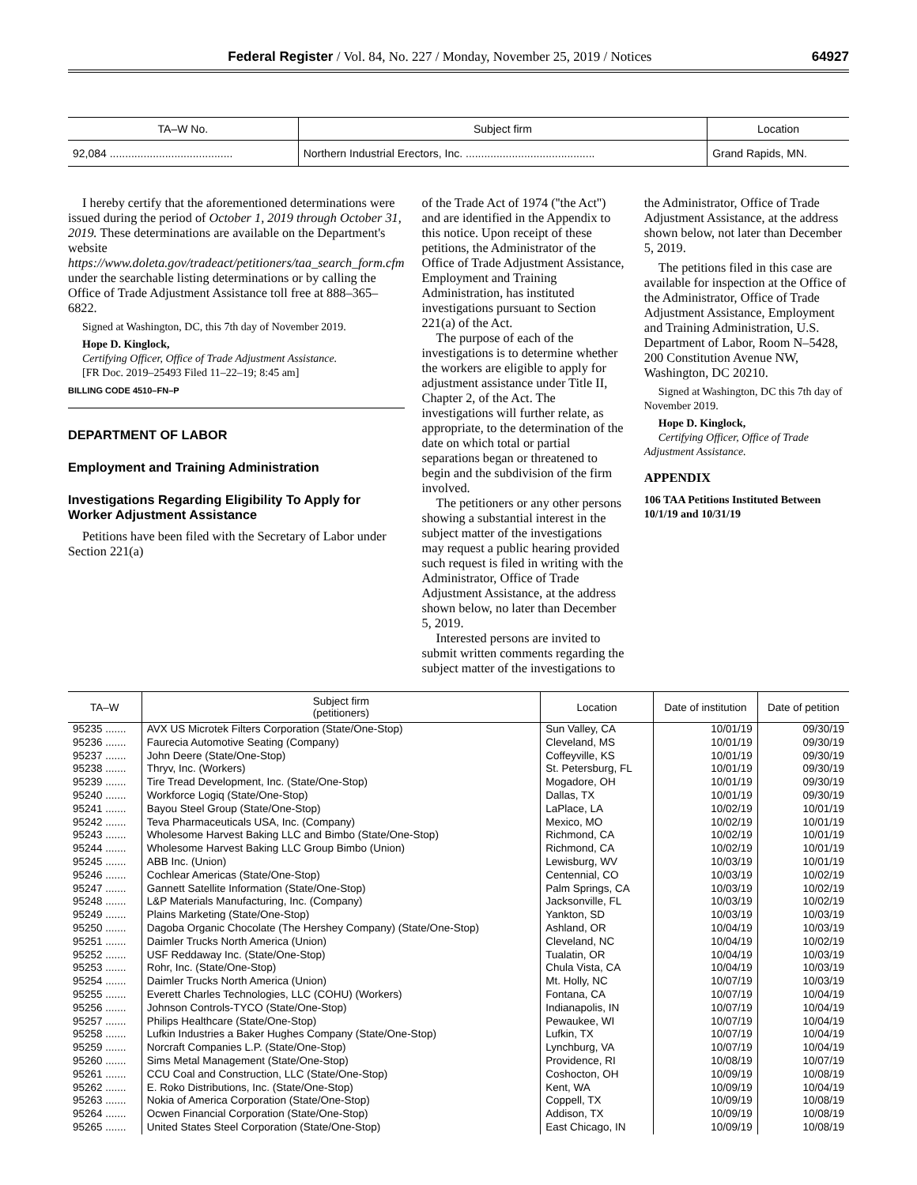Federal Register / Vol. 84, No. 227 / Monday, November 25, 2019 / Notices 64927
| TA–W No. | Subject firm | Location |
| --- | --- | --- |
| 92,084 ........................................ | Northern Industrial Erectors, Inc. .......................................... | Grand Rapids, MN. |
I hereby certify that the aforementioned determinations were issued during the period of October 1, 2019 through October 31, 2019. These determinations are available on the Department's website https://www.doleta.gov/tradeact/petitioners/taa_search_form.cfm under the searchable listing determinations or by calling the Office of Trade Adjustment Assistance toll free at 888–365–6822.
Signed at Washington, DC, this 7th day of November 2019.
Hope D. Kinglock,
Certifying Officer, Office of Trade Adjustment Assistance.
[FR Doc. 2019–25493 Filed 11–22–19; 8:45 am]
BILLING CODE 4510–FN–P
DEPARTMENT OF LABOR
Employment and Training Administration
Investigations Regarding Eligibility To Apply for Worker Adjustment Assistance
Petitions have been filed with the Secretary of Labor under Section 221(a)
of the Trade Act of 1974 (''the Act'') and are identified in the Appendix to this notice. Upon receipt of these petitions, the Administrator of the Office of Trade Adjustment Assistance, Employment and Training Administration, has instituted investigations pursuant to Section 221(a) of the Act.
The purpose of each of the investigations is to determine whether the workers are eligible to apply for adjustment assistance under Title II, Chapter 2, of the Act. The investigations will further relate, as appropriate, to the determination of the date on which total or partial separations began or threatened to begin and the subdivision of the firm involved.
The petitioners or any other persons showing a substantial interest in the subject matter of the investigations may request a public hearing provided such request is filed in writing with the Administrator, Office of Trade Adjustment Assistance, at the address shown below, no later than December 5, 2019.
Interested persons are invited to submit written comments regarding the subject matter of the investigations to
the Administrator, Office of Trade Adjustment Assistance, at the address shown below, not later than December 5, 2019.
The petitions filed in this case are available for inspection at the Office of the Administrator, Office of Trade Adjustment Assistance, Employment and Training Administration, U.S. Department of Labor, Room N–5428, 200 Constitution Avenue NW, Washington, DC 20210.
Signed at Washington, DC this 7th day of November 2019.
Hope D. Kinglock,
Certifying Officer, Office of Trade Adjustment Assistance.
APPENDIX
106 TAA Petitions Instituted Between 10/1/19 and 10/31/19
| TA–W | Subject firm (petitioners) | Location | Date of institution | Date of petition |
| --- | --- | --- | --- | --- |
| 95235 ....... | AVX US Microtek Filters Corporation (State/One-Stop) | Sun Valley, CA | 10/01/19 | 09/30/19 |
| 95236 ....... | Faurecia Automotive Seating (Company) | Cleveland, MS | 10/01/19 | 09/30/19 |
| 95237 ....... | John Deere (State/One-Stop) | Coffeyville, KS | 10/01/19 | 09/30/19 |
| 95238 ....... | Thryv, Inc. (Workers) | St. Petersburg, FL | 10/01/19 | 09/30/19 |
| 95239 ....... | Tire Tread Development, Inc. (State/One-Stop) | Mogadore, OH | 10/01/19 | 09/30/19 |
| 95240 ....... | Workforce Logiq (State/One-Stop) | Dallas, TX | 10/01/19 | 09/30/19 |
| 95241 ....... | Bayou Steel Group (State/One-Stop) | LaPlace, LA | 10/02/19 | 10/01/19 |
| 95242 ....... | Teva Pharmaceuticals USA, Inc. (Company) | Mexico, MO | 10/02/19 | 10/01/19 |
| 95243 ....... | Wholesome Harvest Baking LLC and Bimbo (State/One-Stop) | Richmond, CA | 10/02/19 | 10/01/19 |
| 95244 ....... | Wholesome Harvest Baking LLC Group Bimbo (Union) | Richmond, CA | 10/02/19 | 10/01/19 |
| 95245 ....... | ABB Inc. (Union) | Lewisburg, WV | 10/03/19 | 10/01/19 |
| 95246 ....... | Cochlear Americas (State/One-Stop) | Centennial, CO | 10/03/19 | 10/02/19 |
| 95247 ....... | Gannett Satellite Information (State/One-Stop) | Palm Springs, CA | 10/03/19 | 10/02/19 |
| 95248 ....... | L&P Materials Manufacturing, Inc. (Company) | Jacksonville, FL | 10/03/19 | 10/02/19 |
| 95249 ....... | Plains Marketing (State/One-Stop) | Yankton, SD | 10/03/19 | 10/03/19 |
| 95250 ....... | Dagoba Organic Chocolate (The Hershey Company) (State/One-Stop) | Ashland, OR | 10/04/19 | 10/03/19 |
| 95251 ....... | Daimler Trucks North America (Union) | Cleveland, NC | 10/04/19 | 10/02/19 |
| 95252 ....... | USF Reddaway Inc. (State/One-Stop) | Tualatin, OR | 10/04/19 | 10/03/19 |
| 95253 ....... | Rohr, Inc. (State/One-Stop) | Chula Vista, CA | 10/04/19 | 10/03/19 |
| 95254 ....... | Daimler Trucks North America (Union) | Mt. Holly, NC | 10/07/19 | 10/03/19 |
| 95255 ....... | Everett Charles Technologies, LLC (COHU) (Workers) | Fontana, CA | 10/07/19 | 10/04/19 |
| 95256 ....... | Johnson Controls-TYCO (State/One-Stop) | Indianapolis, IN | 10/07/19 | 10/04/19 |
| 95257 ....... | Philips Healthcare (State/One-Stop) | Pewaukee, WI | 10/07/19 | 10/04/19 |
| 95258 ....... | Lufkin Industries a Baker Hughes Company (State/One-Stop) | Lufkin, TX | 10/07/19 | 10/04/19 |
| 95259 ....... | Norcraft Companies L.P. (State/One-Stop) | Lynchburg, VA | 10/07/19 | 10/04/19 |
| 95260 ....... | Sims Metal Management (State/One-Stop) | Providence, RI | 10/08/19 | 10/07/19 |
| 95261 ....... | CCU Coal and Construction, LLC (State/One-Stop) | Coshocton, OH | 10/09/19 | 10/08/19 |
| 95262 ....... | E. Roko Distributions, Inc. (State/One-Stop) | Kent, WA | 10/09/19 | 10/04/19 |
| 95263 ....... | Nokia of America Corporation (State/One-Stop) | Coppell, TX | 10/09/19 | 10/08/19 |
| 95264 ....... | Ocwen Financial Corporation (State/One-Stop) | Addison, TX | 10/09/19 | 10/08/19 |
| 95265 ....... | United States Steel Corporation (State/One-Stop) | East Chicago, IN | 10/09/19 | 10/08/19 |